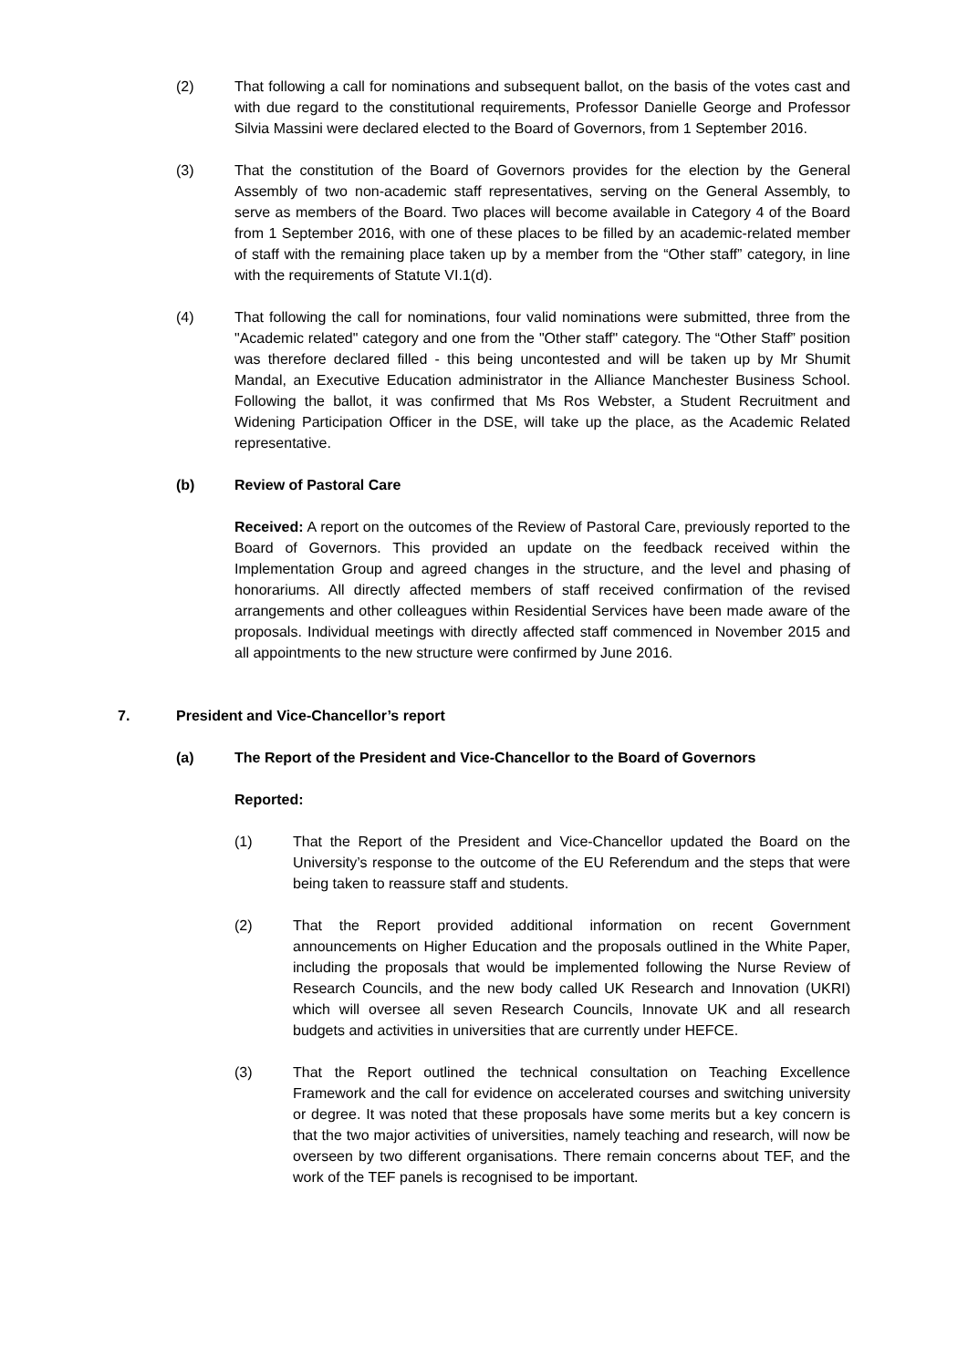(2) That following a call for nominations and subsequent ballot, on the basis of the votes cast and with due regard to the constitutional requirements, Professor Danielle George and Professor Silvia Massini were declared elected to the Board of Governors, from 1 September 2016.
(3) That the constitution of the Board of Governors provides for the election by the General Assembly of two non-academic staff representatives, serving on the General Assembly, to serve as members of the Board. Two places will become available in Category 4 of the Board from 1 September 2016, with one of these places to be filled by an academic-related member of staff with the remaining place taken up by a member from the “Other staff” category, in line with the requirements of Statute VI.1(d).
(4) That following the call for nominations, four valid nominations were submitted, three from the "Academic related" category and one from the "Other staff" category. The “Other Staff” position was therefore declared filled - this being uncontested and will be taken up by Mr Shumit Mandal, an Executive Education administrator in the Alliance Manchester Business School. Following the ballot, it was confirmed that Ms Ros Webster, a Student Recruitment and Widening Participation Officer in the DSE, will take up the place, as the Academic Related representative.
(b) Review of Pastoral Care
Received: A report on the outcomes of the Review of Pastoral Care, previously reported to the Board of Governors. This provided an update on the feedback received within the Implementation Group and agreed changes in the structure, and the level and phasing of honorariums. All directly affected members of staff received confirmation of the revised arrangements and other colleagues within Residential Services have been made aware of the proposals. Individual meetings with directly affected staff commenced in November 2015 and all appointments to the new structure were confirmed by June 2016.
7. President and Vice-Chancellor’s report
(a) The Report of the President and Vice-Chancellor to the Board of Governors
Reported:
(1) That the Report of the President and Vice-Chancellor updated the Board on the University’s response to the outcome of the EU Referendum and the steps that were being taken to reassure staff and students.
(2) That the Report provided additional information on recent Government announcements on Higher Education and the proposals outlined in the White Paper, including the proposals that would be implemented following the Nurse Review of Research Councils, and the new body called UK Research and Innovation (UKRI) which will oversee all seven Research Councils, Innovate UK and all research budgets and activities in universities that are currently under HEFCE.
(3) That the Report outlined the technical consultation on Teaching Excellence Framework and the call for evidence on accelerated courses and switching university or degree. It was noted that these proposals have some merits but a key concern is that the two major activities of universities, namely teaching and research, will now be overseen by two different organisations. There remain concerns about TEF, and the work of the TEF panels is recognised to be important.